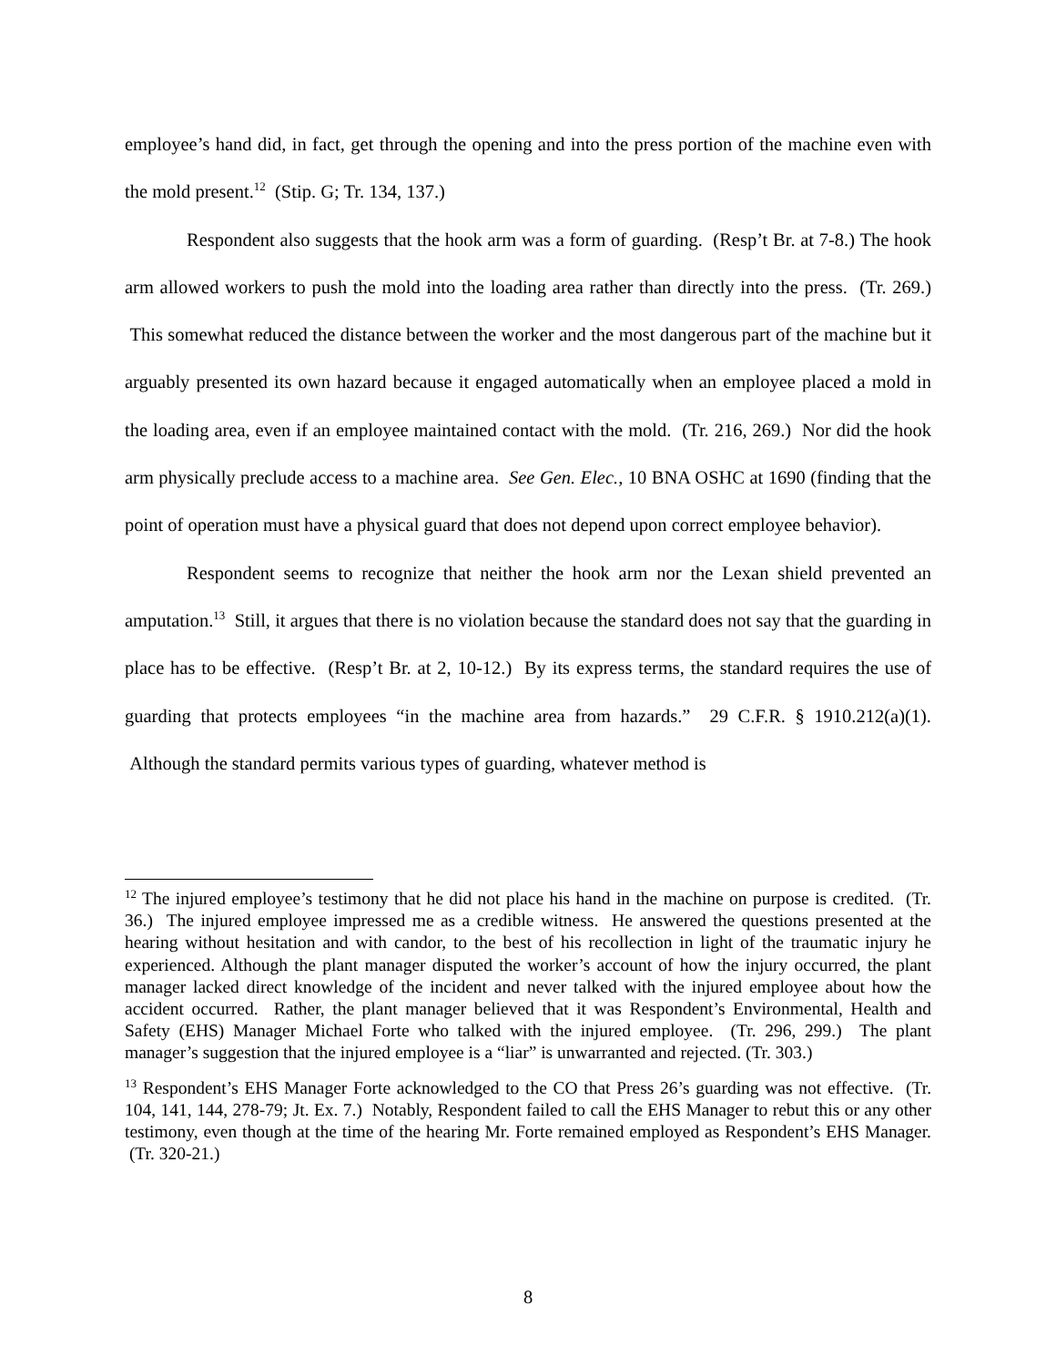employee’s hand did, in fact, get through the opening and into the press portion of the machine even with the mold present.<sup>12</sup> (Stip. G; Tr. 134, 137.)
Respondent also suggests that the hook arm was a form of guarding. (Resp’t Br. at 7-8.) The hook arm allowed workers to push the mold into the loading area rather than directly into the press. (Tr. 269.) This somewhat reduced the distance between the worker and the most dangerous part of the machine but it arguably presented its own hazard because it engaged automatically when an employee placed a mold in the loading area, even if an employee maintained contact with the mold. (Tr. 216, 269.) Nor did the hook arm physically preclude access to a machine area. See Gen. Elec., 10 BNA OSHC at 1690 (finding that the point of operation must have a physical guard that does not depend upon correct employee behavior).
Respondent seems to recognize that neither the hook arm nor the Lexan shield prevented an amputation.<sup>13</sup> Still, it argues that there is no violation because the standard does not say that the guarding in place has to be effective. (Resp’t Br. at 2, 10-12.) By its express terms, the standard requires the use of guarding that protects employees “in the machine area from hazards.” 29 C.F.R. § 1910.212(a)(1). Although the standard permits various types of guarding, whatever method is
<sup>12</sup> The injured employee’s testimony that he did not place his hand in the machine on purpose is credited. (Tr. 36.) The injured employee impressed me as a credible witness. He answered the questions presented at the hearing without hesitation and with candor, to the best of his recollection in light of the traumatic injury he experienced. Although the plant manager disputed the worker’s account of how the injury occurred, the plant manager lacked direct knowledge of the incident and never talked with the injured employee about how the accident occurred. Rather, the plant manager believed that it was Respondent’s Environmental, Health and Safety (EHS) Manager Michael Forte who talked with the injured employee. (Tr. 296, 299.) The plant manager’s suggestion that the injured employee is a “liar” is unwarranted and rejected. (Tr. 303.)
<sup>13</sup> Respondent’s EHS Manager Forte acknowledged to the CO that Press 26’s guarding was not effective. (Tr. 104, 141, 144, 278-79; Jt. Ex. 7.) Notably, Respondent failed to call the EHS Manager to rebut this or any other testimony, even though at the time of the hearing Mr. Forte remained employed as Respondent’s EHS Manager. (Tr. 320-21.)
8